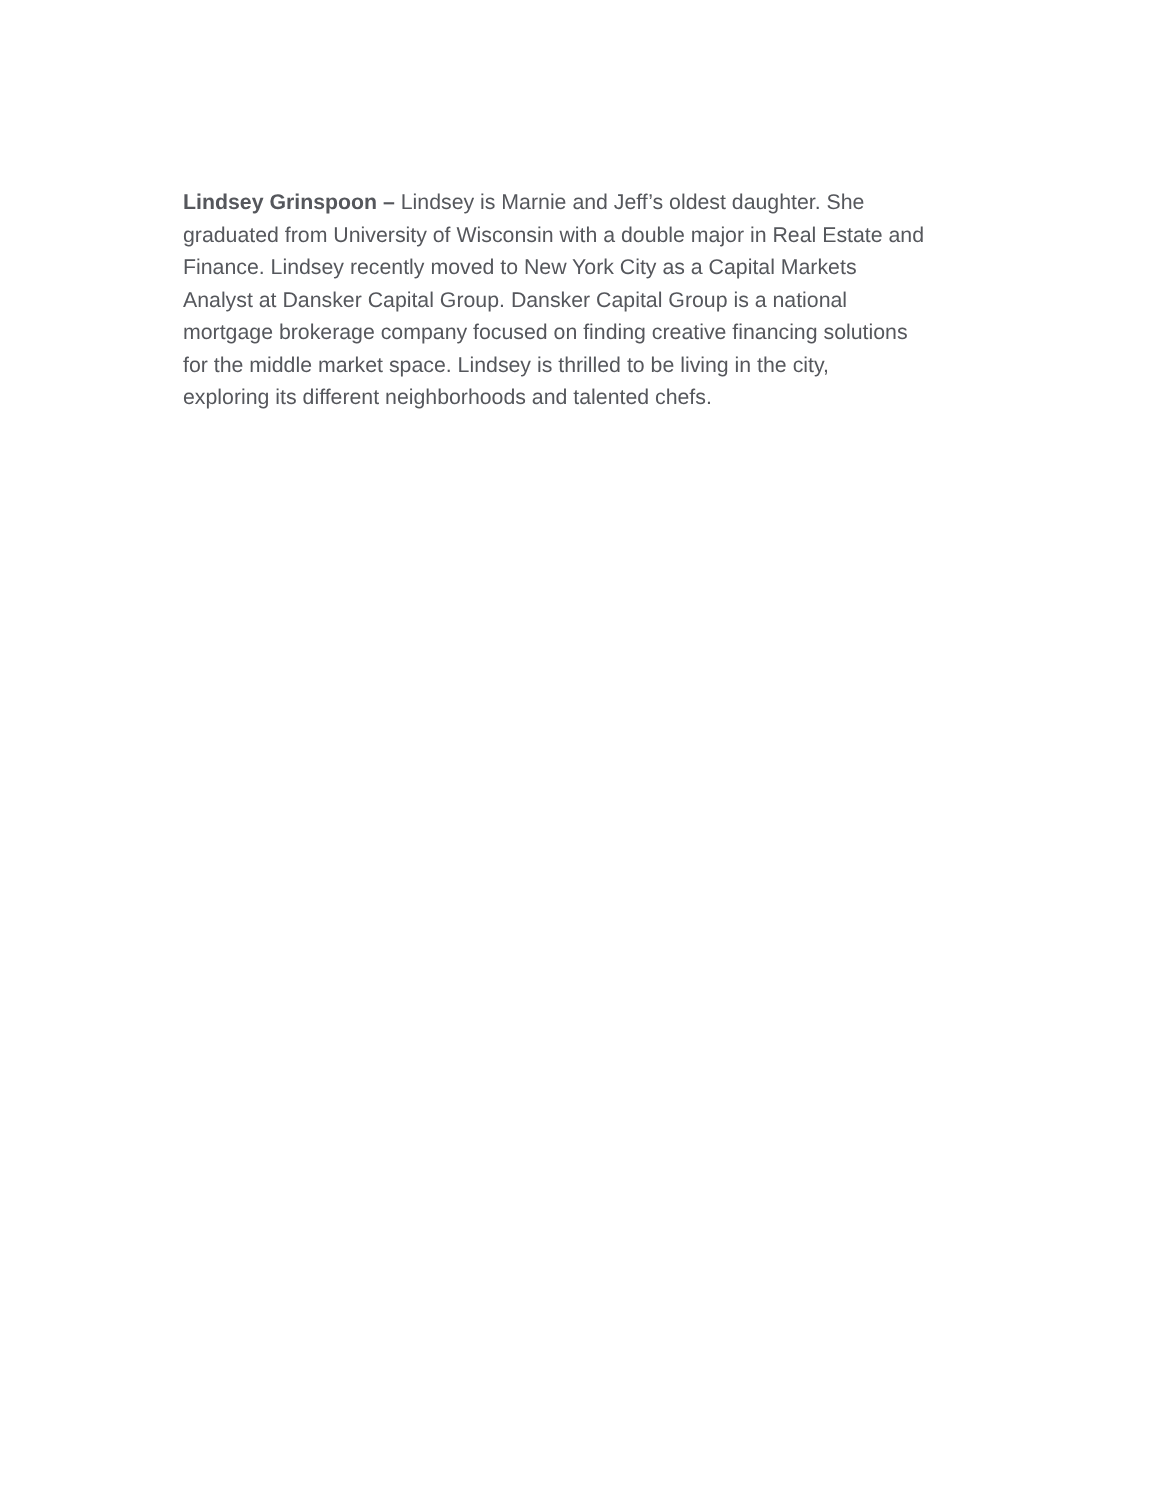Lindsey Grinspoon – Lindsey is Marnie and Jeff’s oldest daughter. She graduated from University of Wisconsin with a double major in Real Estate and Finance. Lindsey recently moved to New York City as a Capital Markets Analyst at Dansker Capital Group. Dansker Capital Group is a national mortgage brokerage company focused on finding creative financing solutions for the middle market space. Lindsey is thrilled to be living in the city, exploring its different neighborhoods and talented chefs.